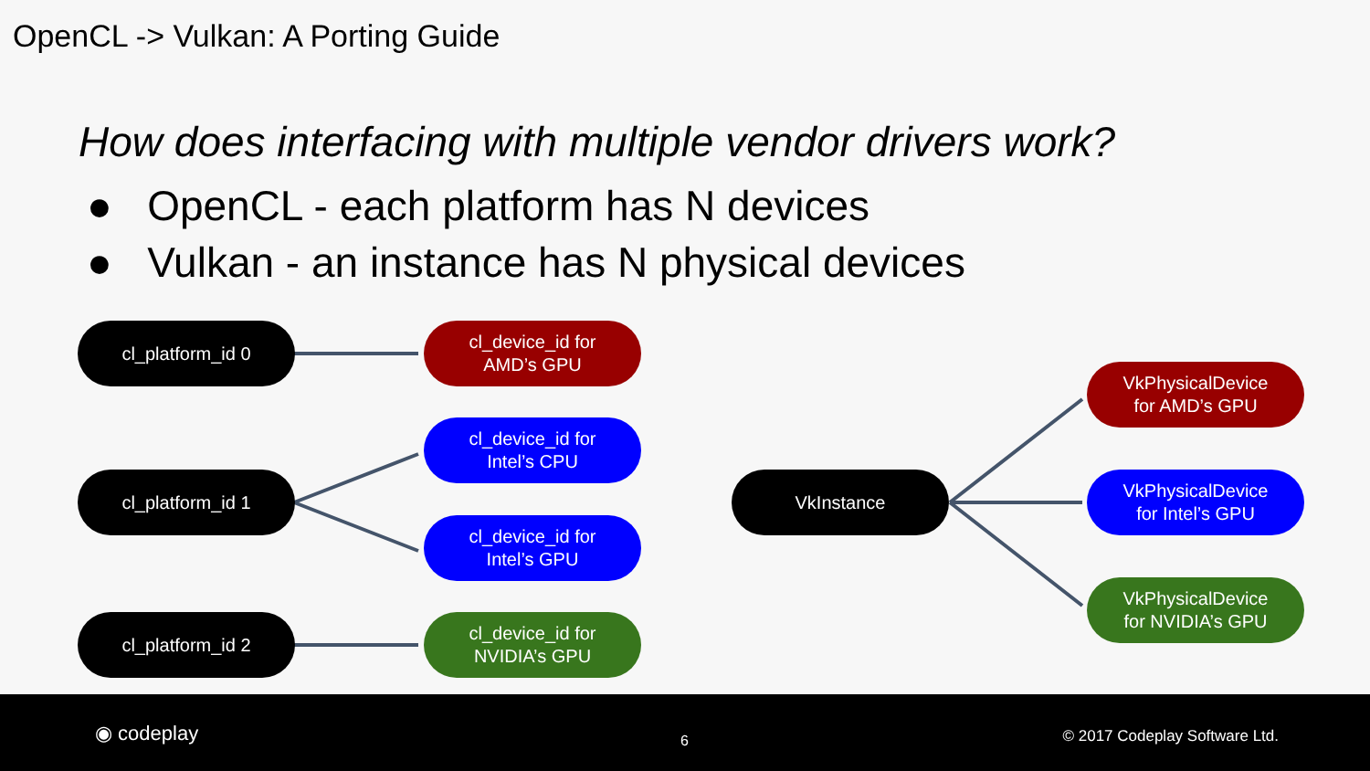OpenCL -> Vulkan: A Porting Guide
How does interfacing with multiple vendor drivers work?
● OpenCL - each platform has N devices
● Vulkan - an instance has N physical devices
cl_platform_id 0
cl_device_id for
AMD’s GPU
cl_device_id for
Intel’s CPU
cl_platform_id 1
cl_device_id for
Intel’s GPU
cl_platform_id 2
cl_device_id for
NVIDIA’s GPU
VkInstance
VkPhysicalDevice
for AMD’s GPU
VkPhysicalDevice
for Intel’s GPU
VkPhysicalDevice
for NVIDIA’s GPU
◉ codeplay 6 © 2017 Codeplay Software Ltd.